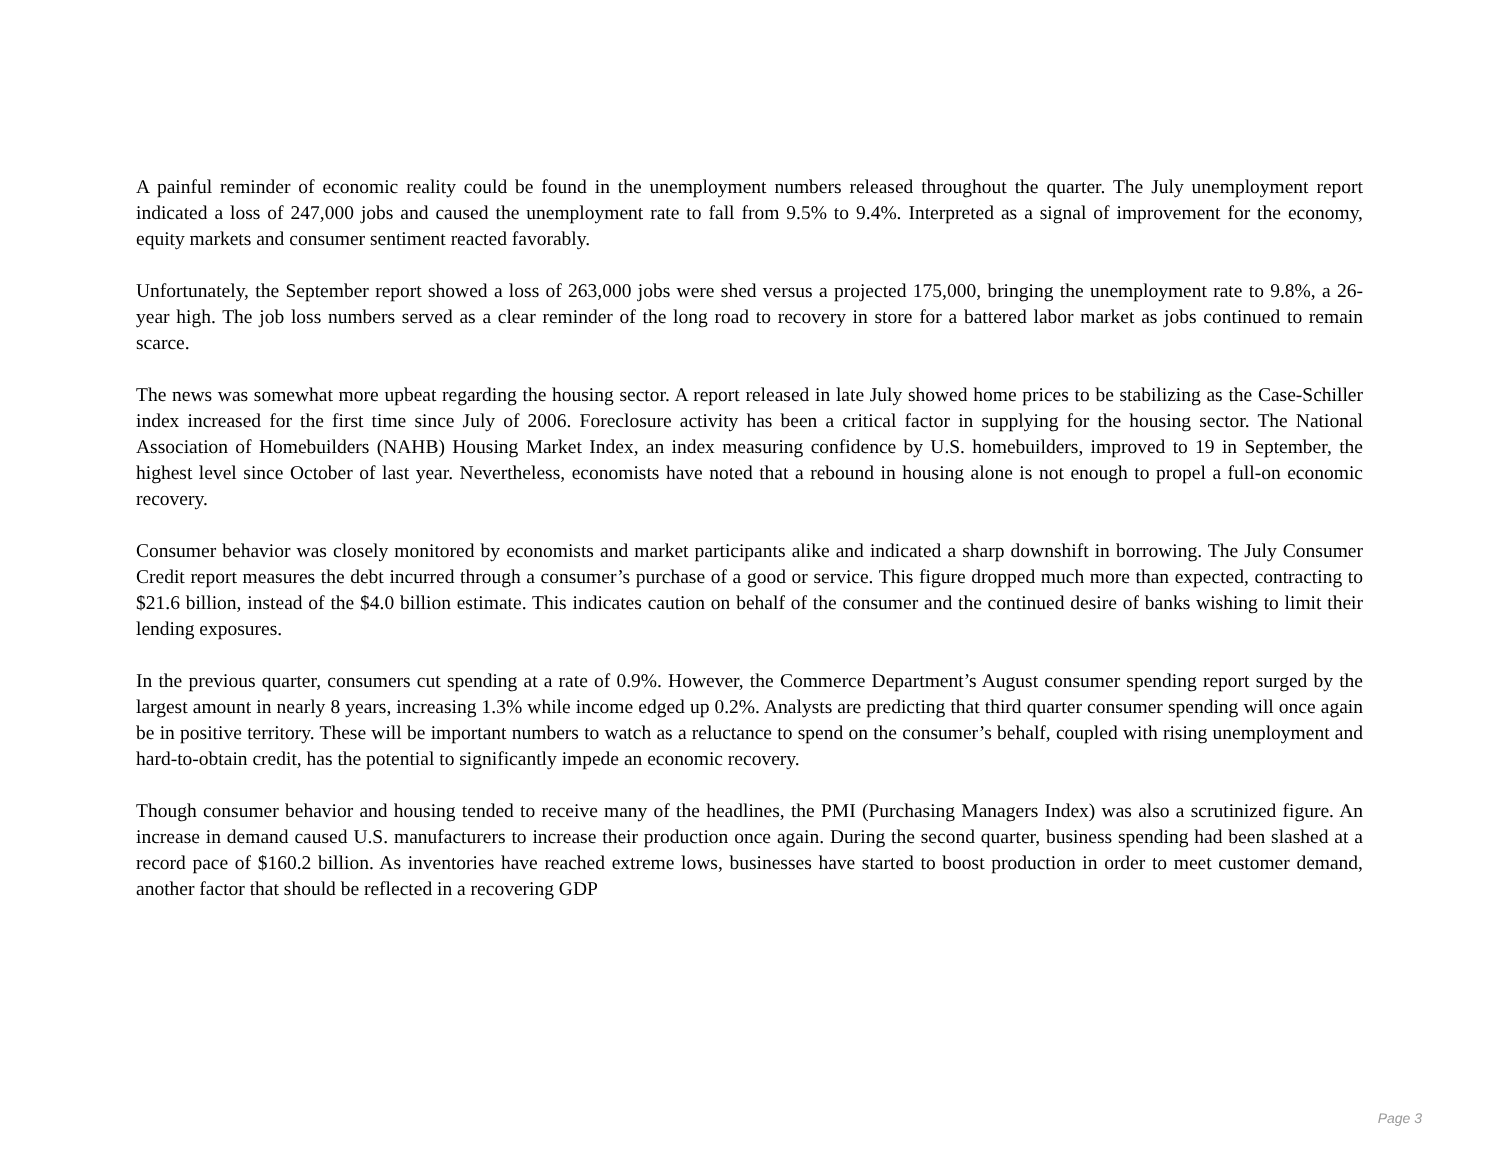A painful reminder of economic reality could be found in the unemployment numbers released throughout the quarter. The July unemployment report indicated a loss of 247,000 jobs and caused the unemployment rate to fall from 9.5% to 9.4%. Interpreted as a signal of improvement for the economy, equity markets and consumer sentiment reacted favorably.
Unfortunately, the September report showed a loss of 263,000 jobs were shed versus a projected 175,000, bringing the unemployment rate to 9.8%, a 26-year high. The job loss numbers served as a clear reminder of the long road to recovery in store for a battered labor market as jobs continued to remain scarce.
The news was somewhat more upbeat regarding the housing sector. A report released in late July showed home prices to be stabilizing as the Case-Schiller index increased for the first time since July of 2006. Foreclosure activity has been a critical factor in supplying for the housing sector. The National Association of Homebuilders (NAHB) Housing Market Index, an index measuring confidence by U.S. homebuilders, improved to 19 in September, the highest level since October of last year. Nevertheless, economists have noted that a rebound in housing alone is not enough to propel a full-on economic recovery.
Consumer behavior was closely monitored by economists and market participants alike and indicated a sharp downshift in borrowing. The July Consumer Credit report measures the debt incurred through a consumer’s purchase of a good or service. This figure dropped much more than expected, contracting to $21.6 billion, instead of the $4.0 billion estimate. This indicates caution on behalf of the consumer and the continued desire of banks wishing to limit their lending exposures.
In the previous quarter, consumers cut spending at a rate of 0.9%. However, the Commerce Department’s August consumer spending report surged by the largest amount in nearly 8 years, increasing 1.3% while income edged up 0.2%. Analysts are predicting that third quarter consumer spending will once again be in positive territory. These will be important numbers to watch as a reluctance to spend on the consumer’s behalf, coupled with rising unemployment and hard-to-obtain credit, has the potential to significantly impede an economic recovery.
Though consumer behavior and housing tended to receive many of the headlines, the PMI (Purchasing Managers Index) was also a scrutinized figure. An increase in demand caused U.S. manufacturers to increase their production once again. During the second quarter, business spending had been slashed at a record pace of $160.2 billion. As inventories have reached extreme lows, businesses have started to boost production in order to meet customer demand, another factor that should be reflected in a recovering GDP
Page 3